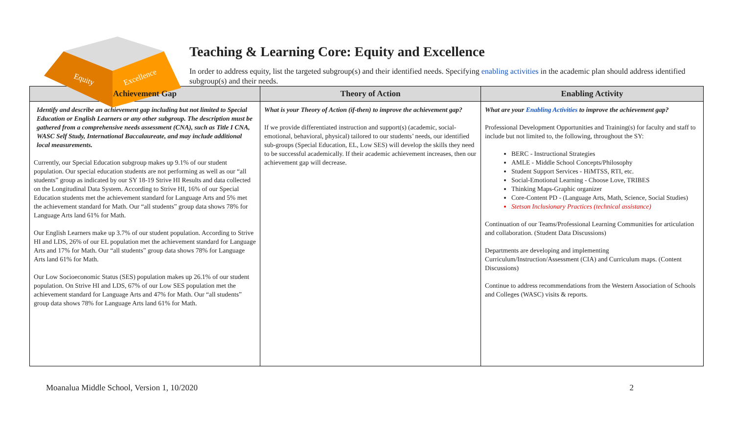Equity
Excellence
Teaching & Learning Core: Equity and Excellence
In order to address equity, list the targeted subgroup(s) and their identified needs. Specifying enabling activities in the academic plan should address identified subgroup(s) and their needs.
| Achievement Gap | Theory of Action | Enabling Activity |
| --- | --- | --- |
| Identify and describe an achievement gap including but not limited to Special Education or English Learners or any other subgroup. The description must be gathered from a comprehensive needs assessment (CNA), such as Title I CNA, WASC Self Study, International Baccalaureate, and may include additional local measurements. Currently, our Special Education subgroup makes up 9.1% of our student population. Our special education students are not performing as well as our “all students” group as indicated by our SY 18-19 Strive HI Results and data collected on the Longitudinal Data System. According to Strive HI, 16% of our Special Education students met the achievement standard for Language Arts and 5% met the achievement standard for Math. Our “all students” group data shows 78% for Language Arts land 61% for Math. Our English Learners make up 3.7% of our student population. According to Strive HI and LDS, 26% of our EL population met the achievement standard for Language Arts and 17% for Math. Our “all students” group data shows 78% for Language Arts land 61% for Math. Our Low Socioeconomic Status (SES) population makes up 26.1% of our student population. On Strive HI and LDS, 67% of our Low SES population met the achievement standard for Language Arts and 47% for Math. Our “all students” group data shows 78% for Language Arts land 61% for Math. | What is your Theory of Action (if-then) to improve the achievement gap? If we provide differentiated instruction and support(s) (academic, social-emotional, behavioral, physical) tailored to our students’ needs, our identified sub-groups (Special Education, EL, Low SES) will develop the skills they need to be successful academically. If their academic achievement increases, then our achievement gap will decrease. | What are your Enabling Activities to improve the achievement gap? Professional Development Opportunities and Training(s) for faculty and staff to include but not limited to, the following, throughout the SY: BERC - Instructional Strategies AMLE - Middle School Concepts/Philosophy Student Support Services - HiMTSS, RTI, etc. Social-Emotional Learning - Choose Love, TRIBES Thinking Maps-Graphic organizer Core-Content PD - (Language Arts, Math, Science, Social Studies) Stetson Inclusionary Practices (technical assistance) Continuation of our Teams/Professional Learning Communities for articulation and collaboration. (Student Data Discussions) Departments are developing and implementing Curriculum/Instruction/Assessment (CIA) and Curriculum maps. (Content Discussions) Continue to address recommendations from the Western Association of Schools and Colleges (WASC) visits & reports. |
Moanalua Middle School, Version 1, 10/2020 2